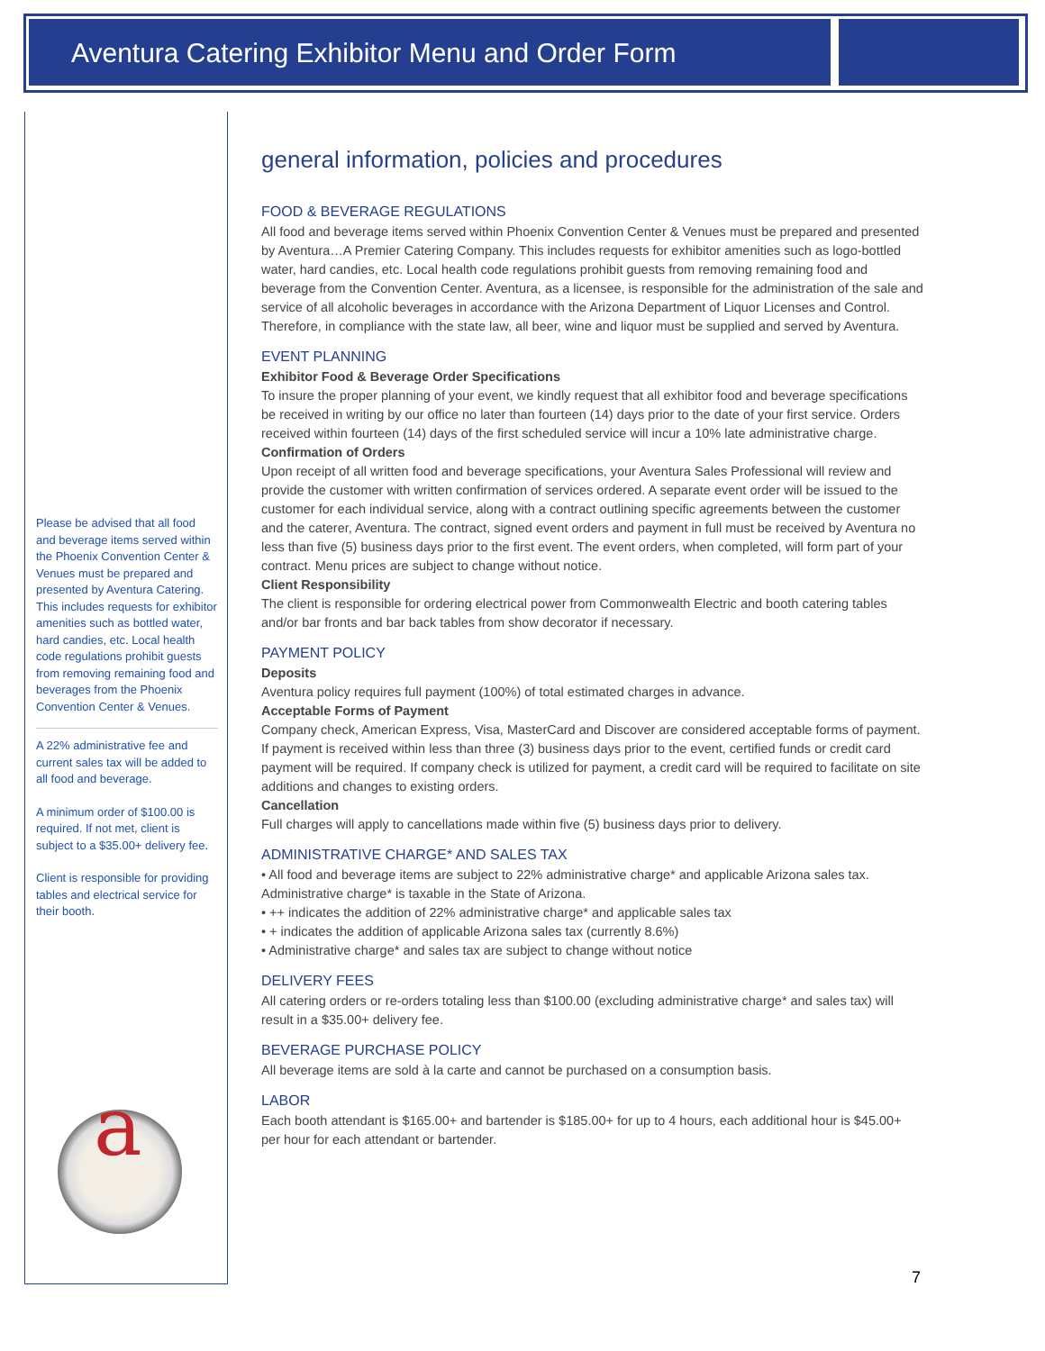Aventura Catering Exhibitor Menu and Order Form
Please be advised that all food and beverage items served within the Phoenix Convention Center & Venues must be prepared and presented by Aventura Catering. This includes requests for exhibitor amenities such as bottled water, hard candies, etc. Local health code regulations prohibit guests from removing remaining food and beverages from the Phoenix Convention Center & Venues.
A 22% administrative fee and current sales tax will be added to all food and beverage.
A minimum order of $100.00 is required. If not met, client is subject to a $35.00+ delivery fee.
Client is responsible for providing tables and electrical service for their booth.
a
general information, policies and procedures
FOOD & BEVERAGE REGULATIONS
All food and beverage items served within Phoenix Convention Center & Venues must be prepared and presented by Aventura…A Premier Catering Company. This includes requests for exhibitor amenities such as logo-bottled water, hard candies, etc. Local health code regulations prohibit guests from removing remaining food and beverage from the Convention Center. Aventura, as a licensee, is responsible for the administration of the sale and service of all alcoholic beverages in accordance with the Arizona Department of Liquor Licenses and Control. Therefore, in compliance with the state law, all beer, wine and liquor must be supplied and served by Aventura.
EVENT PLANNING
Exhibitor Food & Beverage Order Specifications
To insure the proper planning of your event, we kindly request that all exhibitor food and beverage specifications be received in writing by our office no later than fourteen (14) days prior to the date of your first service. Orders received within fourteen (14) days of the first scheduled service will incur a 10% late administrative charge.
Confirmation of Orders
Upon receipt of all written food and beverage specifications, your Aventura Sales Professional will review and provide the customer with written confirmation of services ordered. A separate event order will be issued to the customer for each individual service, along with a contract outlining specific agreements between the customer and the caterer, Aventura. The contract, signed event orders and payment in full must be received by Aventura no less than five (5) business days prior to the first event. The event orders, when completed, will form part of your contract. Menu prices are subject to change without notice.
Client Responsibility
The client is responsible for ordering electrical power from Commonwealth Electric and booth catering tables and/or bar fronts and bar back tables from show decorator if necessary.
PAYMENT POLICY
Deposits
Aventura policy requires full payment (100%) of total estimated charges in advance.
Acceptable Forms of Payment
Company check, American Express, Visa, MasterCard and Discover are considered acceptable forms of payment. If payment is received within less than three (3) business days prior to the event, certified funds or credit card payment will be required. If company check is utilized for payment, a credit card will be required to facilitate on site additions and changes to existing orders.
Cancellation
Full charges will apply to cancellations made within five (5) business days prior to delivery.
ADMINISTRATIVE CHARGE* AND SALES TAX
• All food and beverage items are subject to 22% administrative charge* and applicable Arizona sales tax. Administrative charge* is taxable in the State of Arizona.
• ++ indicates the addition of 22% administrative charge* and applicable sales tax
• + indicates the addition of applicable Arizona sales tax (currently 8.6%)
• Administrative charge* and sales tax are subject to change without notice
DELIVERY FEES
All catering orders or re-orders totaling less than $100.00 (excluding administrative charge* and sales tax) will result in a $35.00+ delivery fee.
BEVERAGE PURCHASE POLICY
All beverage items are sold à la carte and cannot be purchased on a consumption basis.
LABOR
Each booth attendant is $165.00+ and bartender is $185.00+ for up to 4 hours, each additional hour is $45.00+ per hour for each attendant or bartender.
7